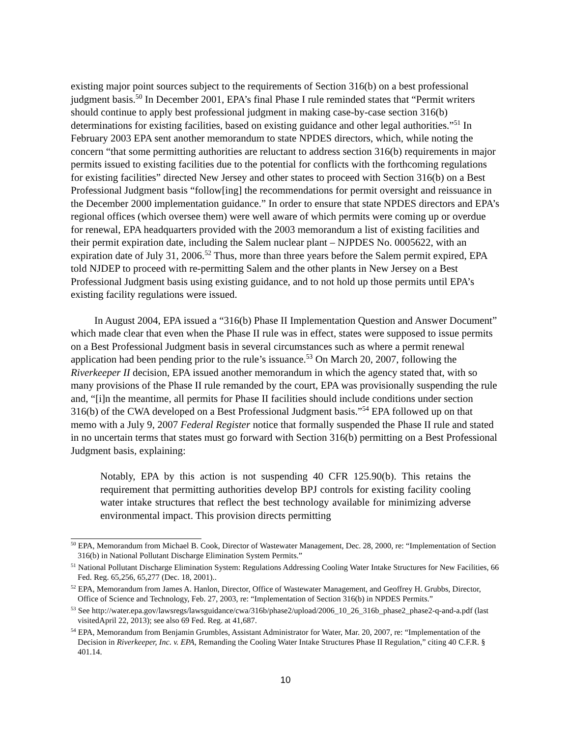existing major point sources subject to the requirements of Section 316(b) on a best professional judgment basis.<sup>50</sup> In December 2001, EPA’s final Phase I rule reminded states that “Permit writers should continue to apply best professional judgment in making case-by-case section 316(b) determinations for existing facilities, based on existing guidance and other legal authorities.”<sup>51</sup> In February 2003 EPA sent another memorandum to state NPDES directors, which, while noting the concern “that some permitting authorities are reluctant to address section 316(b) requirements in major permits issued to existing facilities due to the potential for conflicts with the forthcoming regulations for existing facilities” directed New Jersey and other states to proceed with Section 316(b) on a Best Professional Judgment basis “follow[ing] the recommendations for permit oversight and reissuance in the December 2000 implementation guidance.” In order to ensure that state NPDES directors and EPA’s regional offices (which oversee them) were well aware of which permits were coming up or overdue for renewal, EPA headquarters provided with the 2003 memorandum a list of existing facilities and their permit expiration date, including the Salem nuclear plant – NJPDES No. 0005622, with an expiration date of July 31, 2006.<sup>52</sup> Thus, more than three years before the Salem permit expired, EPA told NJDEP to proceed with re-permitting Salem and the other plants in New Jersey on a Best Professional Judgment basis using existing guidance, and to not hold up those permits until EPA’s existing facility regulations were issued.
In August 2004, EPA issued a “316(b) Phase II Implementation Question and Answer Document” which made clear that even when the Phase II rule was in effect, states were supposed to issue permits on a Best Professional Judgment basis in several circumstances such as where a permit renewal application had been pending prior to the rule’s issuance.<sup>53</sup> On March 20, 2007, following the Riverkeeper II decision, EPA issued another memorandum in which the agency stated that, with so many provisions of the Phase II rule remanded by the court, EPA was provisionally suspending the rule and, “[i]n the meantime, all permits for Phase II facilities should include conditions under section 316(b) of the CWA developed on a Best Professional Judgment basis.”<sup>54</sup> EPA followed up on that memo with a July 9, 2007 Federal Register notice that formally suspended the Phase II rule and stated in no uncertain terms that states must go forward with Section 316(b) permitting on a Best Professional Judgment basis, explaining:
Notably, EPA by this action is not suspending 40 CFR 125.90(b). This retains the requirement that permitting authorities develop BPJ controls for existing facility cooling water intake structures that reflect the best technology available for minimizing adverse environmental impact. This provision directs permitting
<sup>50</sup> EPA, Memorandum from Michael B. Cook, Director of Wastewater Management, Dec. 28, 2000, re: “Implementation of Section 316(b) in National Pollutant Discharge Elimination System Permits.”
<sup>51</sup> National Pollutant Discharge Elimination System: Regulations Addressing Cooling Water Intake Structures for New Facilities, 66 Fed. Reg. 65,256, 65,277 (Dec. 18, 2001)..
<sup>52</sup> EPA, Memorandum from James A. Hanlon, Director, Office of Wastewater Management, and Geoffrey H. Grubbs, Director, Office of Science and Technology, Feb. 27, 2003, re: “Implementation of Section 316(b) in NPDES Permits.”
<sup>53</sup> See http://water.epa.gov/lawsregs/lawsguidance/cwa/316b/phase2/upload/2006_10_26_316b_phase2_phase2-q-and-a.pdf (last visitedApril 22, 2013); see also 69 Fed. Reg. at 41,687.
<sup>54</sup> EPA, Memorandum from Benjamin Grumbles, Assistant Administrator for Water, Mar. 20, 2007, re: “Implementation of the Decision in Riverkeeper, Inc. v. EPA, Remanding the Cooling Water Intake Structures Phase II Regulation,” citing 40 C.F.R. § 401.14.
10